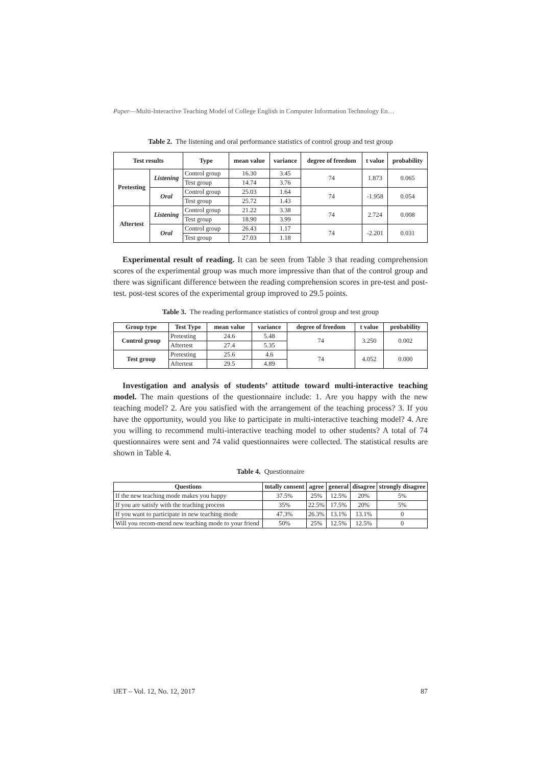Paper—Multi-Interactive Teaching Model of College English in Computer Information Technology En…
Table 2. The listening and oral performance statistics of control group and test group
| Test results | | Type | mean value | variance | degree of freedom | t value | probability |
| --- | --- | --- | --- | --- | --- | --- | --- |
| Pretesting | Listening | Control group | 16.30 | 3.45 | 74 | 1.873 | 0.065 |
| | | Test group | 14.74 | 3.76 | | | |
| | Oral | Control group | 25.03 | 1.64 | 74 | -1.958 | 0.054 |
| | | Test group | 25.72 | 1.43 | | | |
| Aftertest | Listening | Control group | 21.22 | 3.38 | 74 | 2.724 | 0.008 |
| | | Test group | 18.90 | 3.99 | | | |
| | Oral | Control group | 26.43 | 1.17 | 74 | -2.201 | 0.031 |
| | | Test group | 27.03 | 1.18 | | | |
Experimental result of reading. It can be seen from Table 3 that reading comprehension scores of the experimental group was much more impressive than that of the control group and there was significant difference between the reading comprehension scores in pre-test and post-test. post-test scores of the experimental group improved to 29.5 points.
Table 3. The reading performance statistics of control group and test group
| Group type | Test Type | mean value | variance | degree of freedom | t value | probability |
| --- | --- | --- | --- | --- | --- | --- |
| Control group | Pretesting | 24.6 | 5.48 | 74 | 3.250 | 0.002 |
| | Aftertest | 27.4 | 5.35 | | | |
| Test group | Pretesting | 25.6 | 4.6 | 74 | 4.052 | 0.000 |
| | Aftertest | 29.5 | 4.89 | | | |
Investigation and analysis of students’ attitude toward multi-interactive teaching model. The main questions of the questionnaire include: 1. Are you happy with the new teaching model? 2. Are you satisfied with the arrangement of the teaching process? 3. If you have the opportunity, would you like to participate in multi-interactive teaching model? 4. Are you willing to recommend multi-interactive teaching model to other students? A total of 74 questionnaires were sent and 74 valid questionnaires were collected. The statistical results are shown in Table 4.
Table 4. Questionnaire
| Questions | totally consent | agree | general | disagree | strongly disagree |
| --- | --- | --- | --- | --- | --- |
| If the new teaching mode makes you happy | 37.5% | 25% | 12.5% | 20% | 5% |
| If you are satisfy with the teaching process | 35% | 22.5% | 17.5% | 20% | 5% |
| If you want to participate in new teaching mode | 47.3% | 26.3% | 13.1% | 13.1% | 0 |
| Will you recom-mend new teaching mode to your friend | 50% | 25% | 12.5% | 12.5% | 0 |
iJET – Vol. 12, No. 12, 2017 87